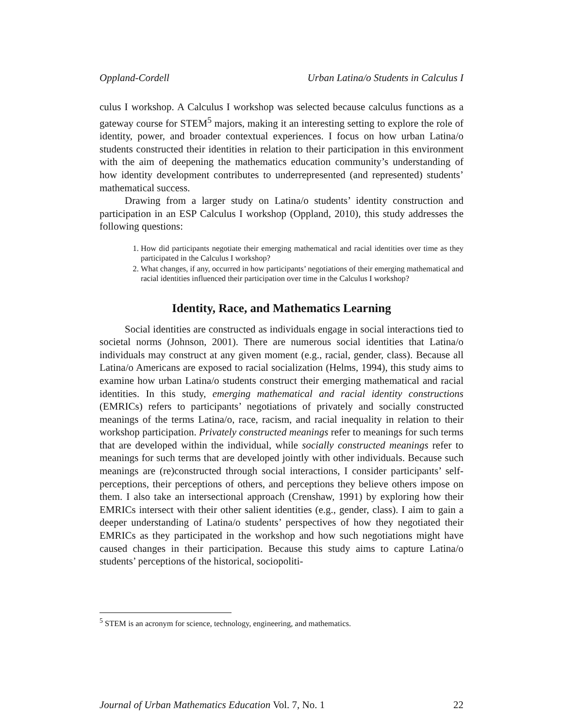Oppland-Cordell Urban Latina/o Students in Calculus I
culus I workshop. A Calculus I workshop was selected because calculus functions as a gateway course for STEM<sup>5</sup> majors, making it an interesting setting to explore the role of identity, power, and broader contextual experiences. I focus on how urban Latina/o students constructed their identities in relation to their participation in this environment with the aim of deepening the mathematics education community’s understanding of how identity development contributes to underrepresented (and represented) students’ mathematical success.
Drawing from a larger study on Latina/o students’ identity construction and participation in an ESP Calculus I workshop (Oppland, 2010), this study addresses the following questions:
1. How did participants negotiate their emerging mathematical and racial identities over time as they participated in the Calculus I workshop?
2. What changes, if any, occurred in how participants’ negotiations of their emerging mathematical and racial identities influenced their participation over time in the Calculus I workshop?
Identity, Race, and Mathematics Learning
Social identities are constructed as individuals engage in social interactions tied to societal norms (Johnson, 2001). There are numerous social identities that Latina/o individuals may construct at any given moment (e.g., racial, gender, class). Because all Latina/o Americans are exposed to racial socialization (Helms, 1994), this study aims to examine how urban Latina/o students construct their emerging mathematical and racial identities. In this study, emerging mathematical and racial identity constructions (EMRICs) refers to participants’ negotiations of privately and socially constructed meanings of the terms Latina/o, race, racism, and racial inequality in relation to their workshop participation. Privately constructed meanings refer to meanings for such terms that are developed within the individual, while socially constructed meanings refer to meanings for such terms that are developed jointly with other individuals. Because such meanings are (re)constructed through social interactions, I consider participants’ self-perceptions, their perceptions of others, and perceptions they believe others impose on them. I also take an intersectional approach (Crenshaw, 1991) by exploring how their EMRICs intersect with their other salient identities (e.g., gender, class). I aim to gain a deeper understanding of Latina/o students’ perspectives of how they negotiated their EMRICs as they participated in the workshop and how such negotiations might have caused changes in their participation. Because this study aims to capture Latina/o students’ perceptions of the historical, sociopoliti-
<sup>5</sup> STEM is an acronym for science, technology, engineering, and mathematics.
Journal of Urban Mathematics Education Vol. 7, No. 1 22